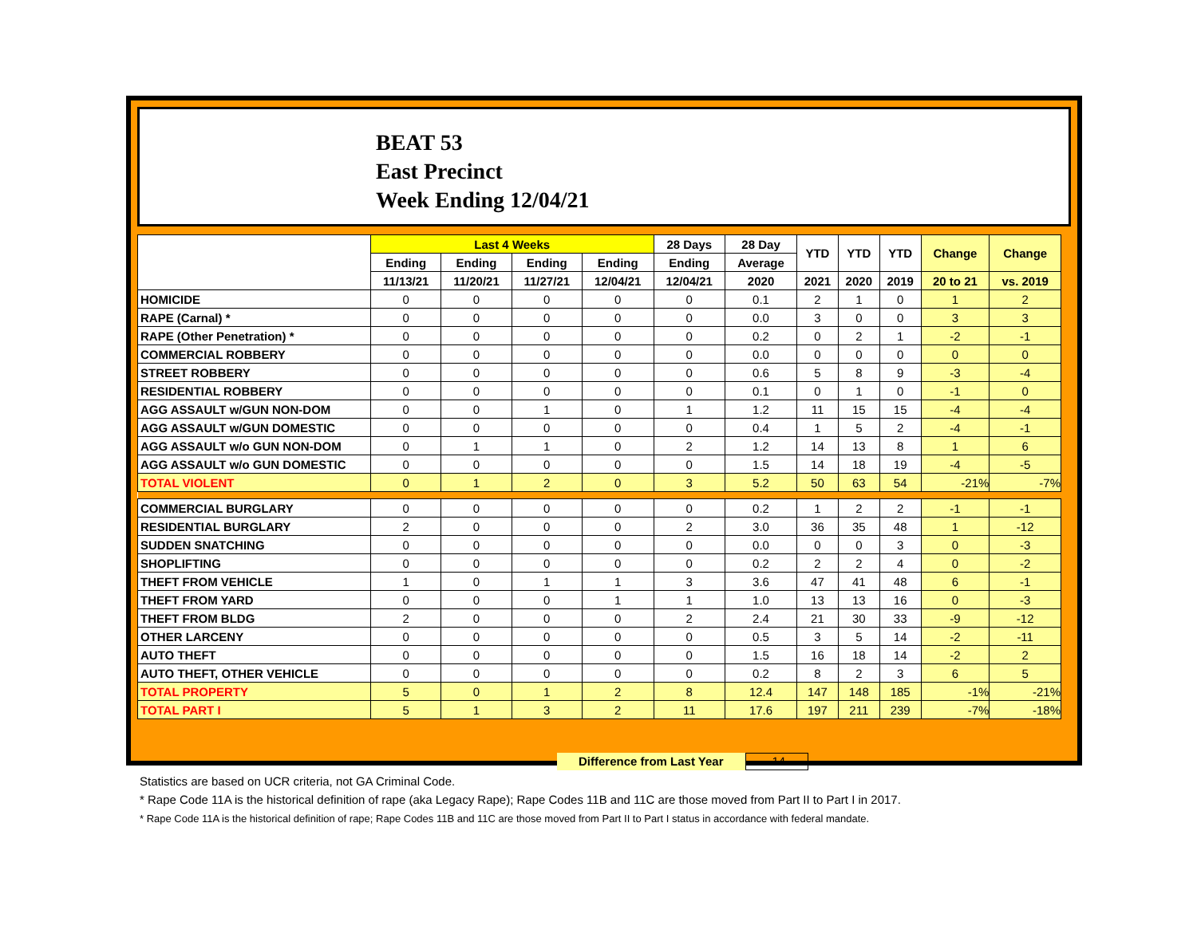BEAT 53
East Precinct
Week Ending 12/04/21
| | Last 4 Weeks | | | | 28 Days | 28 Day | YTD | YTD | YTD | Change | Change |
| --- | --- | --- | --- | --- | --- | --- | --- | --- | --- | --- | --- |
| | Ending | Ending | Ending | Ending | Ending | Average | | | | | |
| | 11/13/21 | 11/20/21 | 11/27/21 | 12/04/21 | 12/04/21 | 2020 | 2021 | 2020 | 2019 | 20 to 21 | vs. 2019 |
| HOMICIDE | 0 | 0 | 0 | 0 | 0 | 0.1 | 2 | 1 | 0 | 1 | 2 |
| RAPE (Carnal) * | 0 | 0 | 0 | 0 | 0 | 0.0 | 3 | 0 | 0 | 3 | 3 |
| RAPE (Other Penetration) * | 0 | 0 | 0 | 0 | 0 | 0.2 | 0 | 2 | 1 | -2 | -1 |
| COMMERCIAL ROBBERY | 0 | 0 | 0 | 0 | 0 | 0.0 | 0 | 0 | 0 | 0 | 0 |
| STREET ROBBERY | 0 | 0 | 0 | 0 | 0 | 0.6 | 5 | 8 | 9 | -3 | -4 |
| RESIDENTIAL ROBBERY | 0 | 0 | 0 | 0 | 0 | 0.1 | 0 | 1 | 0 | -1 | 0 |
| AGG ASSAULT w/GUN NON-DOM | 0 | 0 | 1 | 0 | 1 | 1.2 | 11 | 15 | 15 | -4 | -4 |
| AGG ASSAULT w/GUN DOMESTIC | 0 | 0 | 0 | 0 | 0 | 0.4 | 1 | 5 | 2 | -4 | -1 |
| AGG ASSAULT w/o GUN NON-DOM | 0 | 1 | 1 | 0 | 2 | 1.2 | 14 | 13 | 8 | 1 | 6 |
| AGG ASSAULT w/o GUN DOMESTIC | 0 | 0 | 0 | 0 | 0 | 1.5 | 14 | 18 | 19 | -4 | -5 |
| TOTAL VIOLENT | 0 | 1 | 2 | 0 | 3 | 5.2 | 50 | 63 | 54 | -21% | -7% |
| COMMERCIAL BURGLARY | 0 | 0 | 0 | 0 | 0 | 0.2 | 1 | 2 | 2 | -1 | -1 |
| RESIDENTIAL BURGLARY | 2 | 0 | 0 | 0 | 2 | 3.0 | 36 | 35 | 48 | 1 | -12 |
| SUDDEN SNATCHING | 0 | 0 | 0 | 0 | 0 | 0.0 | 0 | 0 | 3 | 0 | -3 |
| SHOPLIFTING | 0 | 0 | 0 | 0 | 0 | 0.2 | 2 | 2 | 4 | 0 | -2 |
| THEFT FROM VEHICLE | 1 | 0 | 1 | 1 | 3 | 3.6 | 47 | 41 | 48 | 6 | -1 |
| THEFT FROM YARD | 0 | 0 | 0 | 1 | 1 | 1.0 | 13 | 13 | 16 | 0 | -3 |
| THEFT FROM BLDG | 2 | 0 | 0 | 0 | 2 | 2.4 | 21 | 30 | 33 | -9 | -12 |
| OTHER LARCENY | 0 | 0 | 0 | 0 | 0 | 0.5 | 3 | 5 | 14 | -2 | -11 |
| AUTO THEFT | 0 | 0 | 0 | 0 | 0 | 1.5 | 16 | 18 | 14 | -2 | 2 |
| AUTO THEFT, OTHER VEHICLE | 0 | 0 | 0 | 0 | 0 | 0.2 | 8 | 2 | 3 | 6 | 5 |
| TOTAL PROPERTY | 5 | 0 | 1 | 2 | 8 | 12.4 | 147 | 148 | 185 | -1% | -21% |
| TOTAL PART I | 5 | 1 | 3 | 2 | 11 | 17.6 | 197 | 211 | 239 | -7% | -18% |
Difference from Last Year -14
Statistics are based on UCR criteria, not GA Criminal Code.
* Rape Code 11A is the historical definition of rape (aka Legacy Rape); Rape Codes 11B and 11C are those moved from Part II to Part I in 2017.
* Rape Code 11A is the historical definition of rape; Rape Codes 11B and 11C are those moved from Part II to Part I status in accordance with federal mandate.